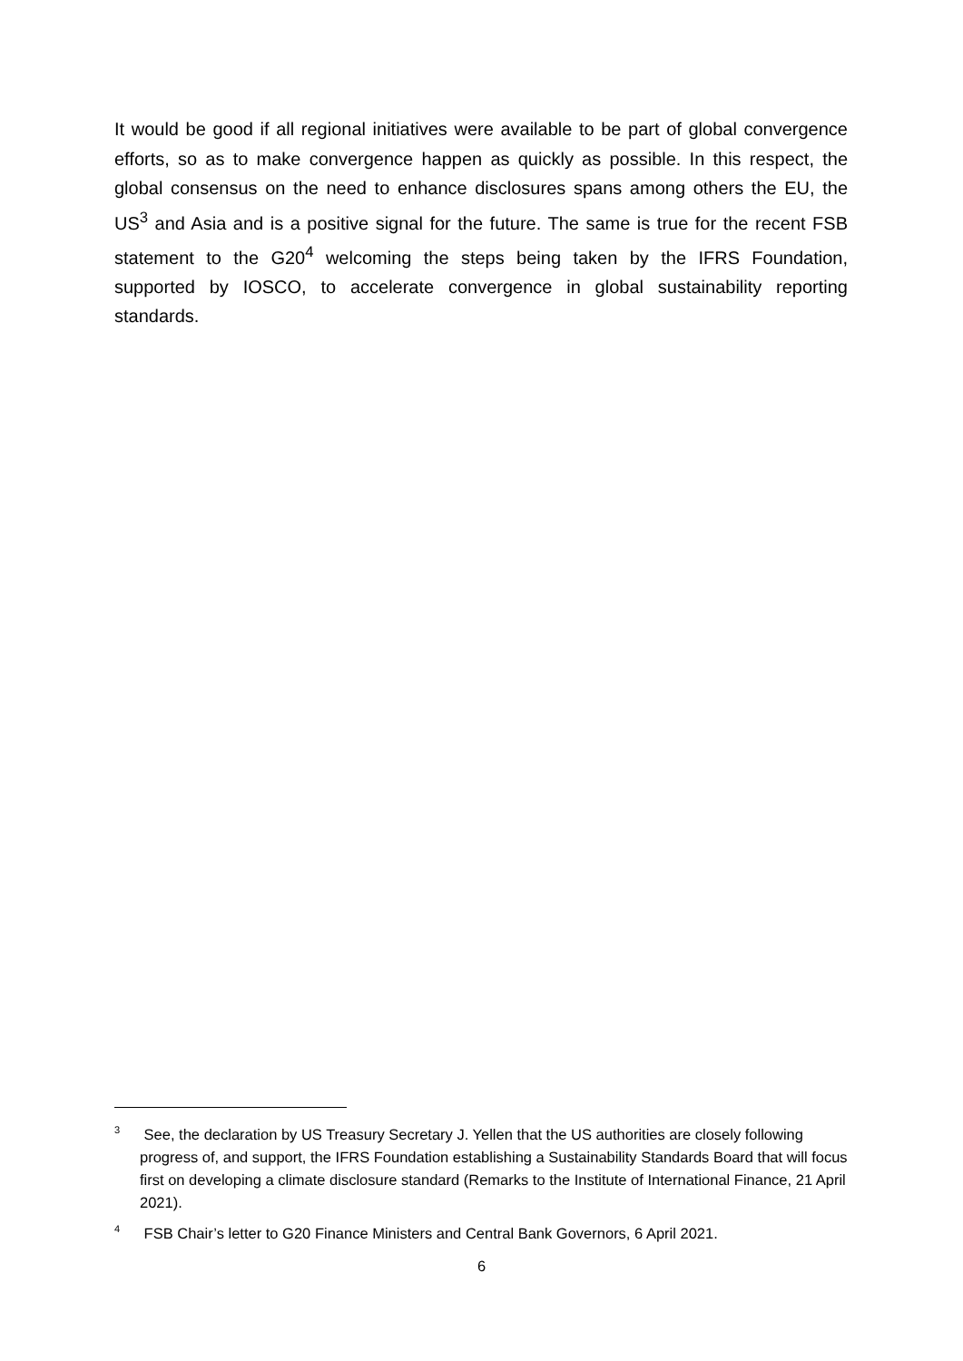It would be good if all regional initiatives were available to be part of global convergence efforts, so as to make convergence happen as quickly as possible. In this respect, the global consensus on the need to enhance disclosures spans among others the EU, the US<sup>3</sup> and Asia and is a positive signal for the future. The same is true for the recent FSB statement to the G20<sup>4</sup> welcoming the steps being taken by the IFRS Foundation, supported by IOSCO, to accelerate convergence in global sustainability reporting standards.
<sup>3</sup> See, the declaration by US Treasury Secretary J. Yellen that the US authorities are closely following progress of, and support, the IFRS Foundation establishing a Sustainability Standards Board that will focus first on developing a climate disclosure standard (Remarks to the Institute of International Finance, 21 April 2021).
<sup>4</sup> FSB Chair’s letter to G20 Finance Ministers and Central Bank Governors, 6 April 2021.
6